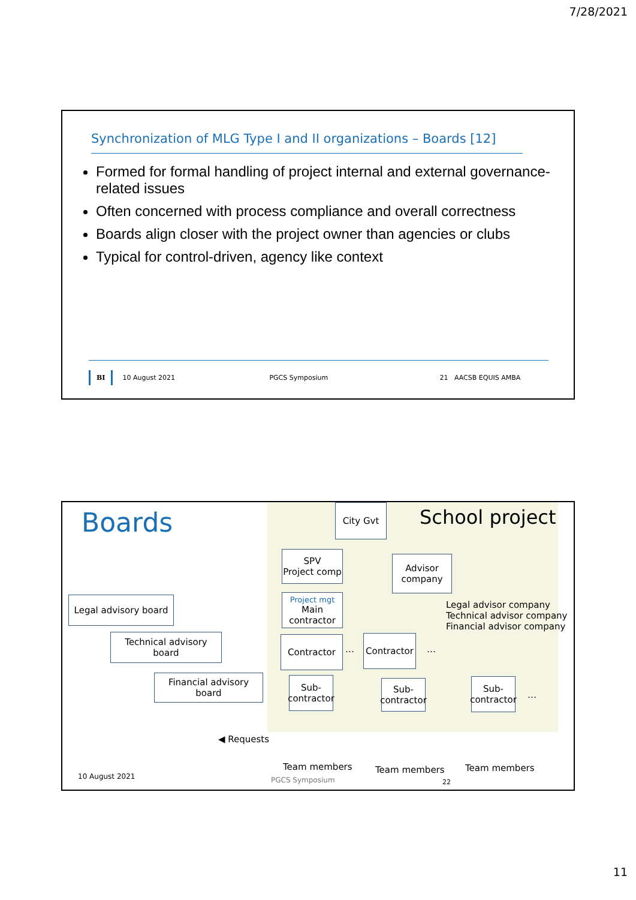7/28/2021
Synchronization of MLG Type I and II organizations – Boards [12]
Formed for formal handling of project internal and external governance-related issues
Often concerned with process compliance and overall correctness
Boards align closer with the project owner than agencies or clubs
Typical for control-driven, agency like context
BI 10 August 2021 PGCS Symposium 21 AACSB EQUIS AMBA
Boards City Gvt School project
SPV
Project comp
Advisor
company
Legal advisory board
Project mgt
Main
contractor
Legal advisor company
Technical advisor company
Financial advisor company
Technical advisory
board
Contractor
…
Contractor
…
Financial advisory
board
Sub-
contractor
Sub-
contractor
Sub-
contractor
…
◀ Requests
Team members Team members Team members
10 August 2021 PGCS Symposium 22
11